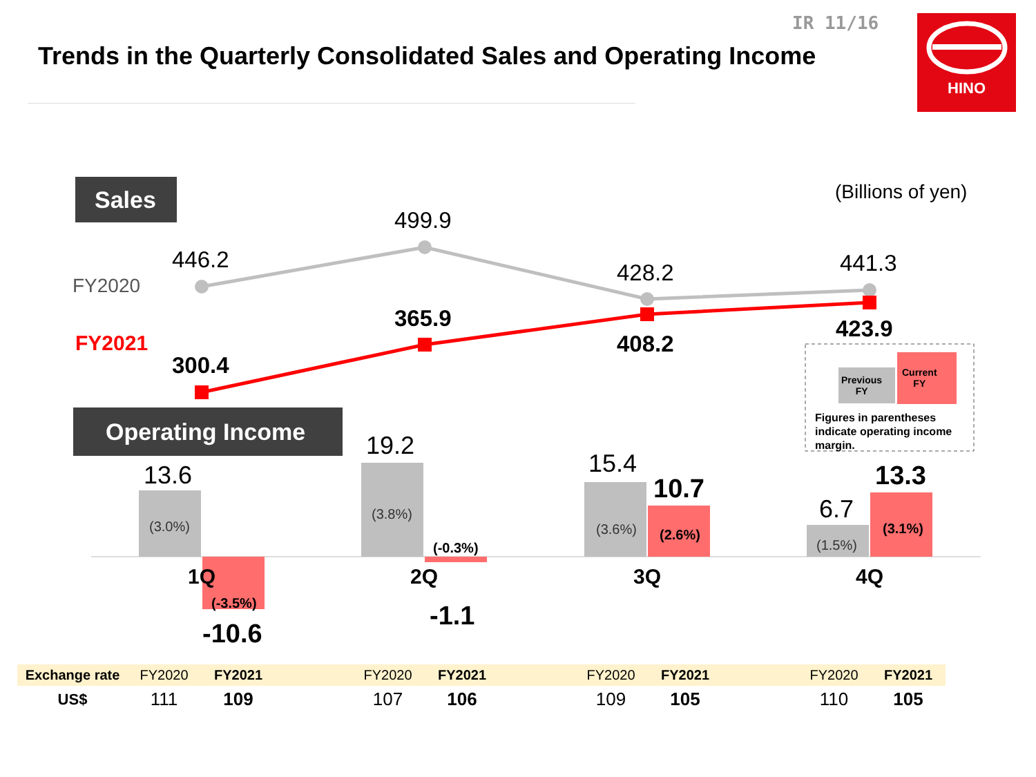IR 11/16
Trends in the Quarterly Consolidated Sales and Operating Income
HINO
Sales
Operating Income
(Billions of yen)
FY2020
FY2021
446.2
499.9
428.2 441.3
300.4
365.9
408.2
423.9
Previous
FY
Current
FY
Figures in parentheses
indicate operating income
margin.
13.6
(3.0%)
(-3.5%)
1Q
-10.6
19.2
(3.8%)
(-0.3%)
2Q
-1.1
15.4
(3.6%)
10.7
(2.6%)
3Q
6.7
(1.5%)
13.3
(3.1%)
4Q
| Exchange rate | FY2020 | FY2021 | | FY2020 | FY2021 | | FY2020 | FY2021 | | FY2020 | FY2021 |
| US$ | 111 | 109 | | 107 | 106 | | 109 | 105 | | 110 | 105 |